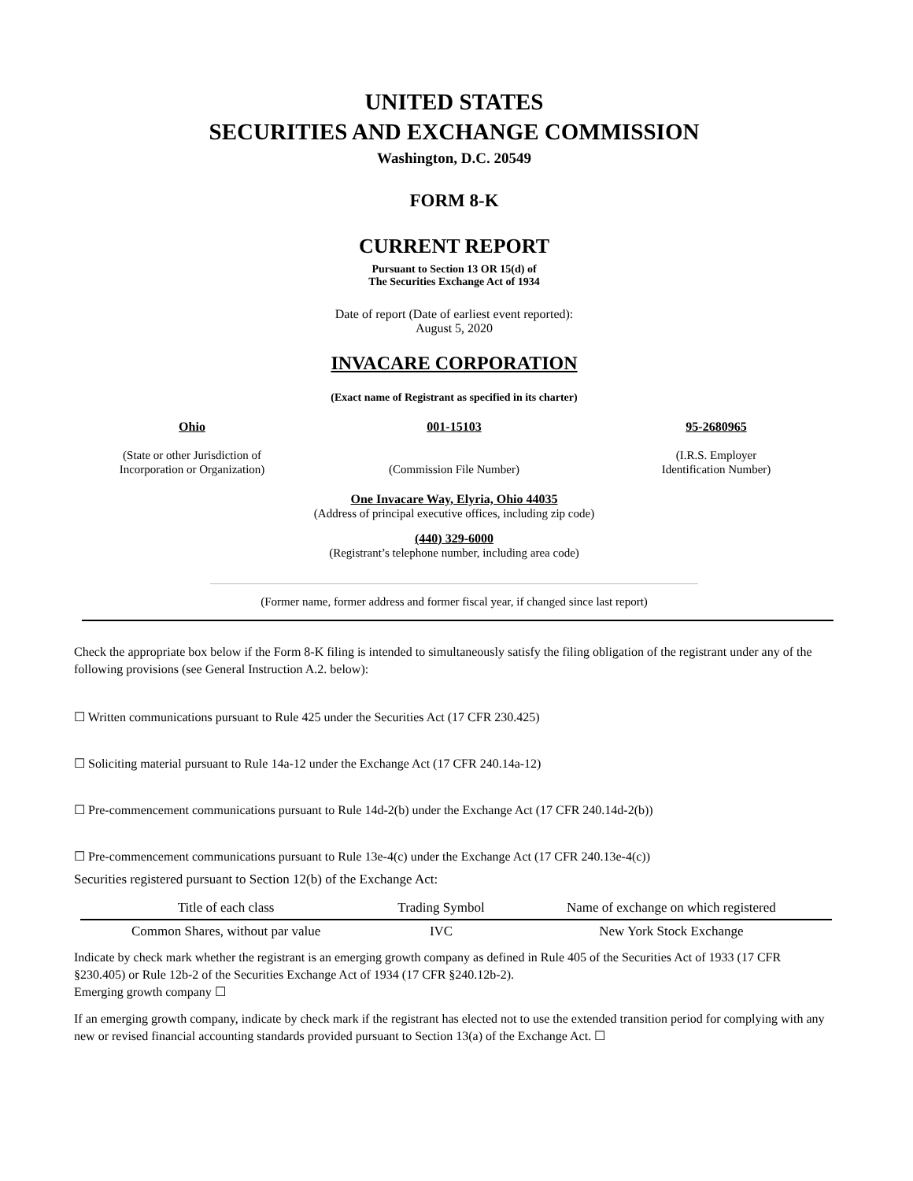UNITED STATES
SECURITIES AND EXCHANGE COMMISSION
Washington, D.C. 20549
FORM 8-K
CURRENT REPORT
Pursuant to Section 13 OR 15(d) of
The Securities Exchange Act of 1934
Date of report (Date of earliest event reported):
August 5, 2020
INVACARE CORPORATION
(Exact name of Registrant as specified in its charter)
Ohio
(State or other Jurisdiction of
Incorporation or Organization)
001-15103
(Commission File Number)
95-2680965
(I.R.S. Employer
Identification Number)
One Invacare Way, Elyria, Ohio 44035
(Address of principal executive offices, including zip code)
(440) 329-6000
(Registrant’s telephone number, including area code)
(Former name, former address and former fiscal year, if changed since last report)
Check the appropriate box below if the Form 8-K filing is intended to simultaneously satisfy the filing obligation of the registrant under any of the following provisions (see General Instruction A.2. below):
☐ Written communications pursuant to Rule 425 under the Securities Act (17 CFR 230.425)
☐ Soliciting material pursuant to Rule 14a-12 under the Exchange Act (17 CFR 240.14a-12)
☐ Pre-commencement communications pursuant to Rule 14d-2(b) under the Exchange Act (17 CFR 240.14d-2(b))
☐ Pre-commencement communications pursuant to Rule 13e-4(c) under the Exchange Act (17 CFR 240.13e-4(c))
Securities registered pursuant to Section 12(b) of the Exchange Act:
| Title of each class | Trading Symbol | Name of exchange on which registered |
| --- | --- | --- |
| Common Shares, without par value | IVC | New York Stock Exchange |
Indicate by check mark whether the registrant is an emerging growth company as defined in Rule 405 of the Securities Act of 1933 (17 CFR §230.405) or Rule 12b-2 of the Securities Exchange Act of 1934 (17 CFR §240.12b-2).
Emerging growth company ☐
If an emerging growth company, indicate by check mark if the registrant has elected not to use the extended transition period for complying with any new or revised financial accounting standards provided pursuant to Section 13(a) of the Exchange Act. ☐